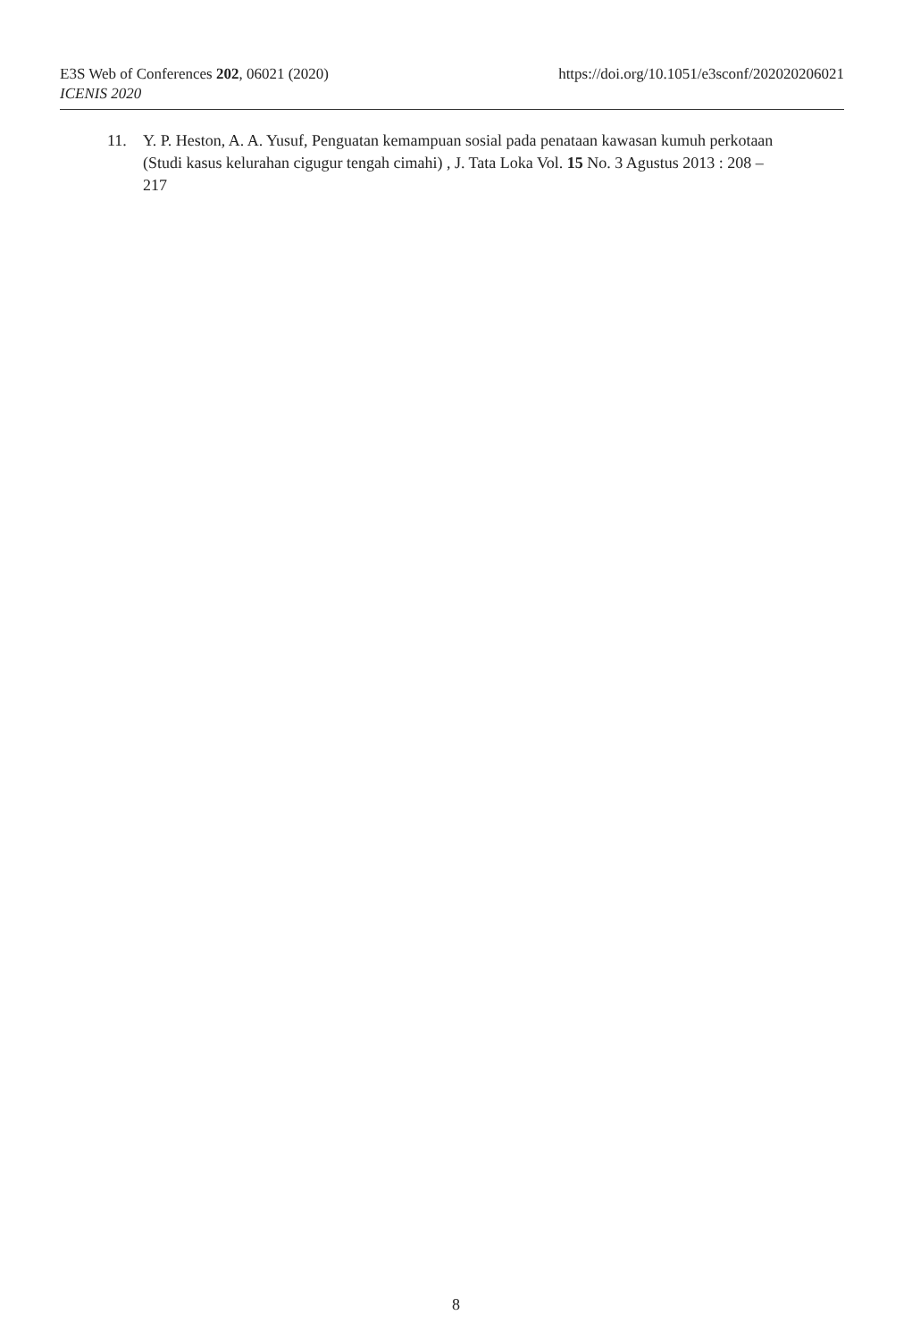https://doi.org/10.1051/e3sconf/202020206021 E3S Web of Conferences 202, 06021 (2020)
ICENIS 2020
11. Y. P. Heston, A. A. Yusuf, Penguatan kemampuan sosial pada penataan kawasan kumuh perkotaan (Studi kasus kelurahan cigugur tengah cimahi) , J. Tata Loka Vol. 15 No. 3 Agustus 2013 : 208 – 217
8